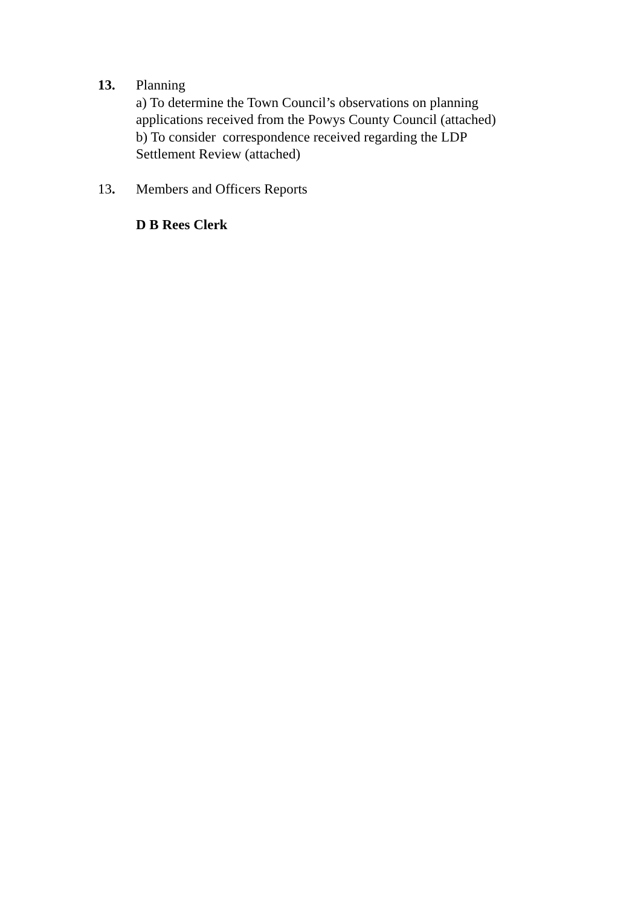13. Planning
a) To determine the Town Council’s observations on planning
applications received from the Powys County Council (attached)
b) To consider correspondence received regarding the LDP
Settlement Review (attached)
13. Members and Officers Reports
D B Rees Clerk